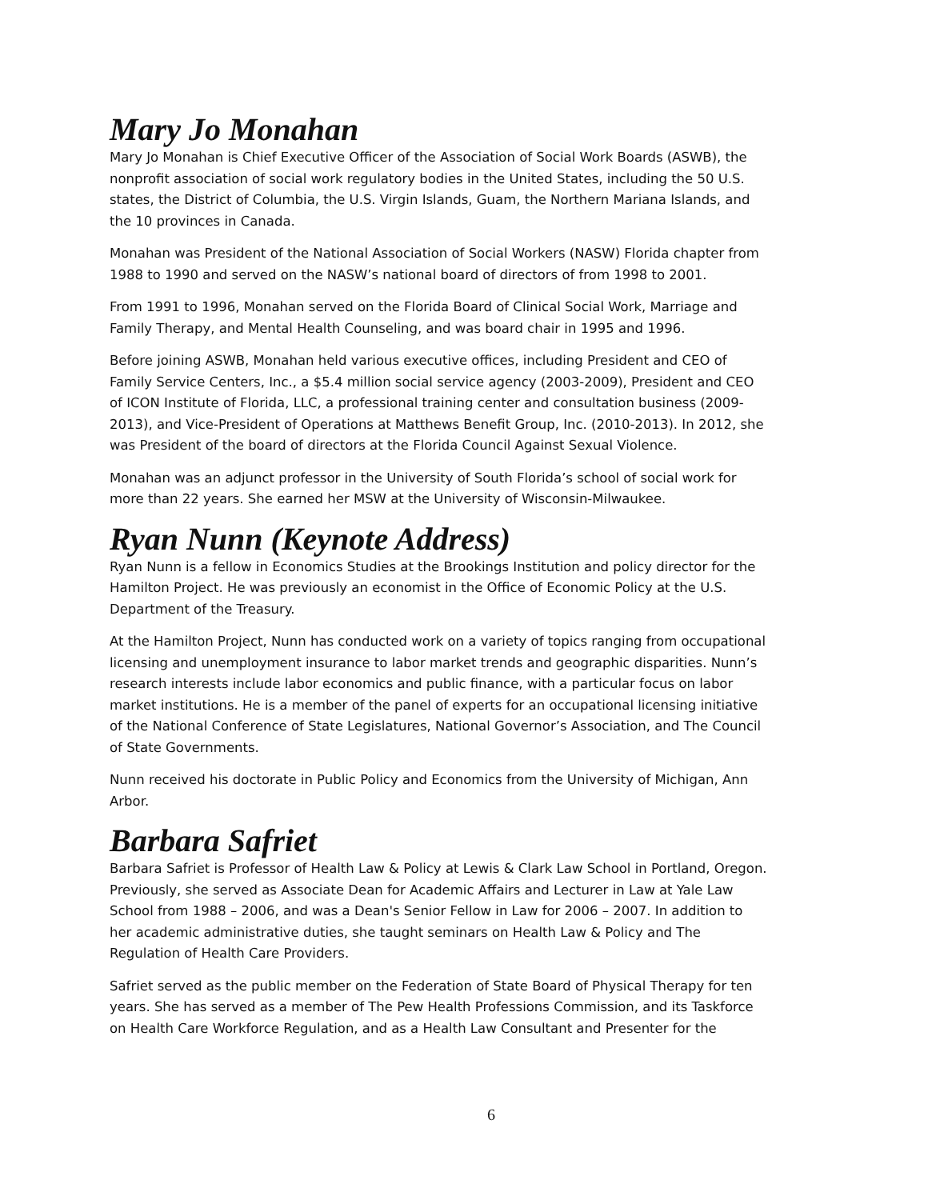Mary Jo Monahan
Mary Jo Monahan is Chief Executive Officer of the Association of Social Work Boards (ASWB), the nonprofit association of social work regulatory bodies in the United States, including the 50 U.S. states, the District of Columbia, the U.S. Virgin Islands, Guam, the Northern Mariana Islands, and the 10 provinces in Canada.
Monahan was President of the National Association of Social Workers (NASW) Florida chapter from 1988 to 1990 and served on the NASW’s national board of directors of from 1998 to 2001.
From 1991 to 1996, Monahan served on the Florida Board of Clinical Social Work, Marriage and Family Therapy, and Mental Health Counseling, and was board chair in 1995 and 1996.
Before joining ASWB, Monahan held various executive offices, including President and CEO of Family Service Centers, Inc., a $5.4 million social service agency (2003-2009), President and CEO of ICON Institute of Florida, LLC, a professional training center and consultation business (2009-2013), and Vice-President of Operations at Matthews Benefit Group, Inc. (2010-2013). In 2012, she was President of the board of directors at the Florida Council Against Sexual Violence.
Monahan was an adjunct professor in the University of South Florida’s school of social work for more than 22 years. She earned her MSW at the University of Wisconsin-Milwaukee.
Ryan Nunn (Keynote Address)
Ryan Nunn is a fellow in Economics Studies at the Brookings Institution and policy director for the Hamilton Project. He was previously an economist in the Office of Economic Policy at the U.S. Department of the Treasury.
At the Hamilton Project, Nunn has conducted work on a variety of topics ranging from occupational licensing and unemployment insurance to labor market trends and geographic disparities. Nunn’s research interests include labor economics and public finance, with a particular focus on labor market institutions. He is a member of the panel of experts for an occupational licensing initiative of the National Conference of State Legislatures, National Governor’s Association, and The Council of State Governments.
Nunn received his doctorate in Public Policy and Economics from the University of Michigan, Ann Arbor.
Barbara Safriet
Barbara Safriet is Professor of Health Law & Policy at Lewis & Clark Law School in Portland, Oregon. Previously, she served as Associate Dean for Academic Affairs and Lecturer in Law at Yale Law School from 1988 – 2006, and was a Dean's Senior Fellow in Law for 2006 – 2007. In addition to her academic administrative duties, she taught seminars on Health Law & Policy and The Regulation of Health Care Providers.
Safriet served as the public member on the Federation of State Board of Physical Therapy for ten years. She has served as a member of The Pew Health Professions Commission, and its Taskforce on Health Care Workforce Regulation, and as a Health Law Consultant and Presenter for the
6